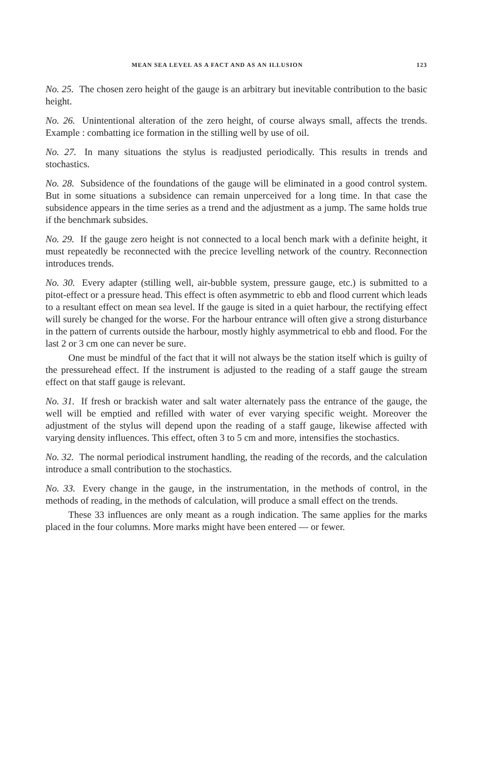MEAN SEA LEVEL AS A FACT AND AS AN ILLUSION 123
No. 25. The chosen zero height of the gauge is an arbitrary but inevitable contribution to the basic height.
No. 26. Unintentional alteration of the zero height, of course always small, affects the trends. Example : combatting ice formation in the stilling well by use of oil.
No. 27. In many situations the stylus is readjusted periodically. This results in trends and stochastics.
No. 28. Subsidence of the foundations of the gauge will be eliminated in a good control system. But in some situations a subsidence can remain unperceived for a long time. In that case the subsidence appears in the time series as a trend and the adjustment as a jump. The same holds true if the benchmark subsides.
No. 29. If the gauge zero height is not connected to a local bench mark with a definite height, it must repeatedly be reconnected with the precice levelling network of the country. Reconnection introduces trends.
No. 30. Every adapter (stilling well, air-bubble system, pressure gauge, etc.) is submitted to a pitot-effect or a pressure head. This effect is often asymmetric to ebb and flood current which leads to a resultant effect on mean sea level. If the gauge is sited in a quiet harbour, the rectifying effect will surely be changed for the worse. For the harbour entrance will often give a strong disturbance in the pattern of currents outside the harbour, mostly highly asymmetrical to ebb and flood. For the last 2 or 3 cm one can never be sure.
One must be mindful of the fact that it will not always be the station itself which is guilty of the pressurehead effect. If the instrument is adjusted to the reading of a staff gauge the stream effect on that staff gauge is relevant.
No. 31. If fresh or brackish water and salt water alternately pass the entrance of the gauge, the well will be emptied and refilled with water of ever varying specific weight. Moreover the adjustment of the stylus will depend upon the reading of a staff gauge, likewise affected with varying density influences. This effect, often 3 to 5 cm and more, intensifies the stochastics.
No. 32. The normal periodical instrument handling, the reading of the records, and the calculation introduce a small contribution to the stochastics.
No. 33. Every change in the gauge, in the instrumentation, in the methods of control, in the methods of reading, in the methods of calculation, will produce a small effect on the trends.
These 33 influences are only meant as a rough indication. The same applies for the marks placed in the four columns. More marks might have been entered — or fewer.